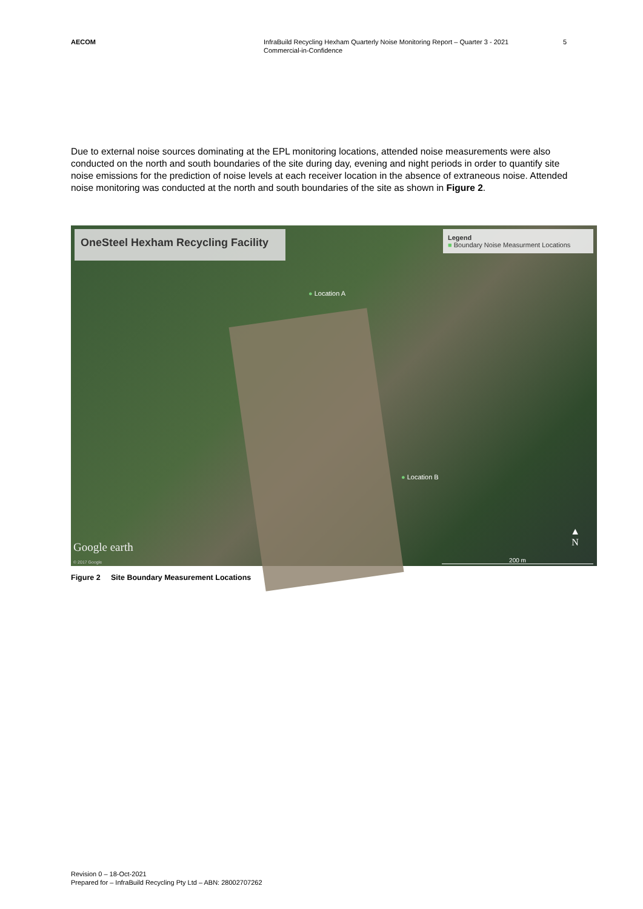AECOM InfraBuild Recycling Hexham Quarterly Noise Monitoring Report – Quarter 3 - 2021
Commercial-in-Confidence
5
Due to external noise sources dominating at the EPL monitoring locations, attended noise measurements were also conducted on the north and south boundaries of the site during day, evening and night periods in order to quantify site noise emissions for the prediction of noise levels at each receiver location in the absence of extraneous noise. Attended noise monitoring was conducted at the north and south boundaries of the site as shown in Figure 2.
OneSteel Hexham Recycling Facility
Legend
■ Boundary Noise Measurment Locations
● Location A
● Location B
Google earth
© 2017 Google
▲
N
200 m
Figure 2 Site Boundary Measurement Locations
Revision 0 – 18-Oct-2021
Prepared for – InfraBuild Recycling Pty Ltd – ABN: 28002707262